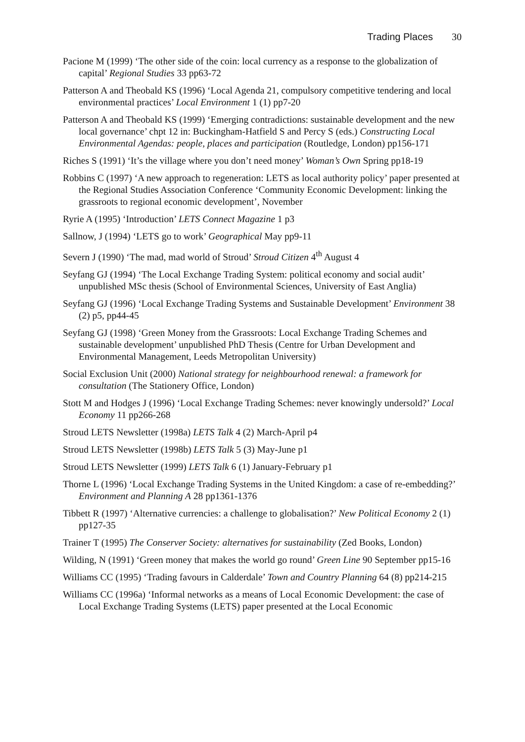Trading Places 30
Pacione M (1999) ‘The other side of the coin: local currency as a response to the globalization of capital’ Regional Studies 33 pp63-72
Patterson A and Theobald KS (1996) ‘Local Agenda 21, compulsory competitive tendering and local environmental practices’ Local Environment 1 (1) pp7-20
Patterson A and Theobald KS (1999) ‘Emerging contradictions: sustainable development and the new local governance’ chpt 12 in: Buckingham-Hatfield S and Percy S (eds.) Constructing Local Environmental Agendas: people, places and participation (Routledge, London) pp156-171
Riches S (1991) ‘It’s the village where you don’t need money’ Woman’s Own Spring pp18-19
Robbins C (1997) ‘A new approach to regeneration: LETS as local authority policy’ paper presented at the Regional Studies Association Conference ‘Community Economic Development: linking the grassroots to regional economic development’, November
Ryrie A (1995) ‘Introduction’ LETS Connect Magazine 1 p3
Sallnow, J (1994) ‘LETS go to work’ Geographical May pp9-11
Severn J (1990) ‘The mad, mad world of Stroud’ Stroud Citizen 4<sup>th</sup> August 4
Seyfang GJ (1994) ‘The Local Exchange Trading System: political economy and social audit’ unpublished MSc thesis (School of Environmental Sciences, University of East Anglia)
Seyfang GJ (1996) ‘Local Exchange Trading Systems and Sustainable Development’ Environment 38 (2) p5, pp44-45
Seyfang GJ (1998) ‘Green Money from the Grassroots: Local Exchange Trading Schemes and sustainable development’ unpublished PhD Thesis (Centre for Urban Development and Environmental Management, Leeds Metropolitan University)
Social Exclusion Unit (2000) National strategy for neighbourhood renewal: a framework for consultation (The Stationery Office, London)
Stott M and Hodges J (1996) ‘Local Exchange Trading Schemes: never knowingly undersold?’ Local Economy 11 pp266-268
Stroud LETS Newsletter (1998a) LETS Talk 4 (2) March-April p4
Stroud LETS Newsletter (1998b) LETS Talk 5 (3) May-June p1
Stroud LETS Newsletter (1999) LETS Talk 6 (1) January-February p1
Thorne L (1996) ‘Local Exchange Trading Systems in the United Kingdom: a case of re-embedding?’ Environment and Planning A 28 pp1361-1376
Tibbett R (1997) ‘Alternative currencies: a challenge to globalisation?’ New Political Economy 2 (1) pp127-35
Trainer T (1995) The Conserver Society: alternatives for sustainability (Zed Books, London)
Wilding, N (1991) ‘Green money that makes the world go round’ Green Line 90 September pp15-16
Williams CC (1995) ‘Trading favours in Calderdale’ Town and Country Planning 64 (8) pp214-215
Williams CC (1996a) ‘Informal networks as a means of Local Economic Development: the case of Local Exchange Trading Systems (LETS) paper presented at the Local Economic